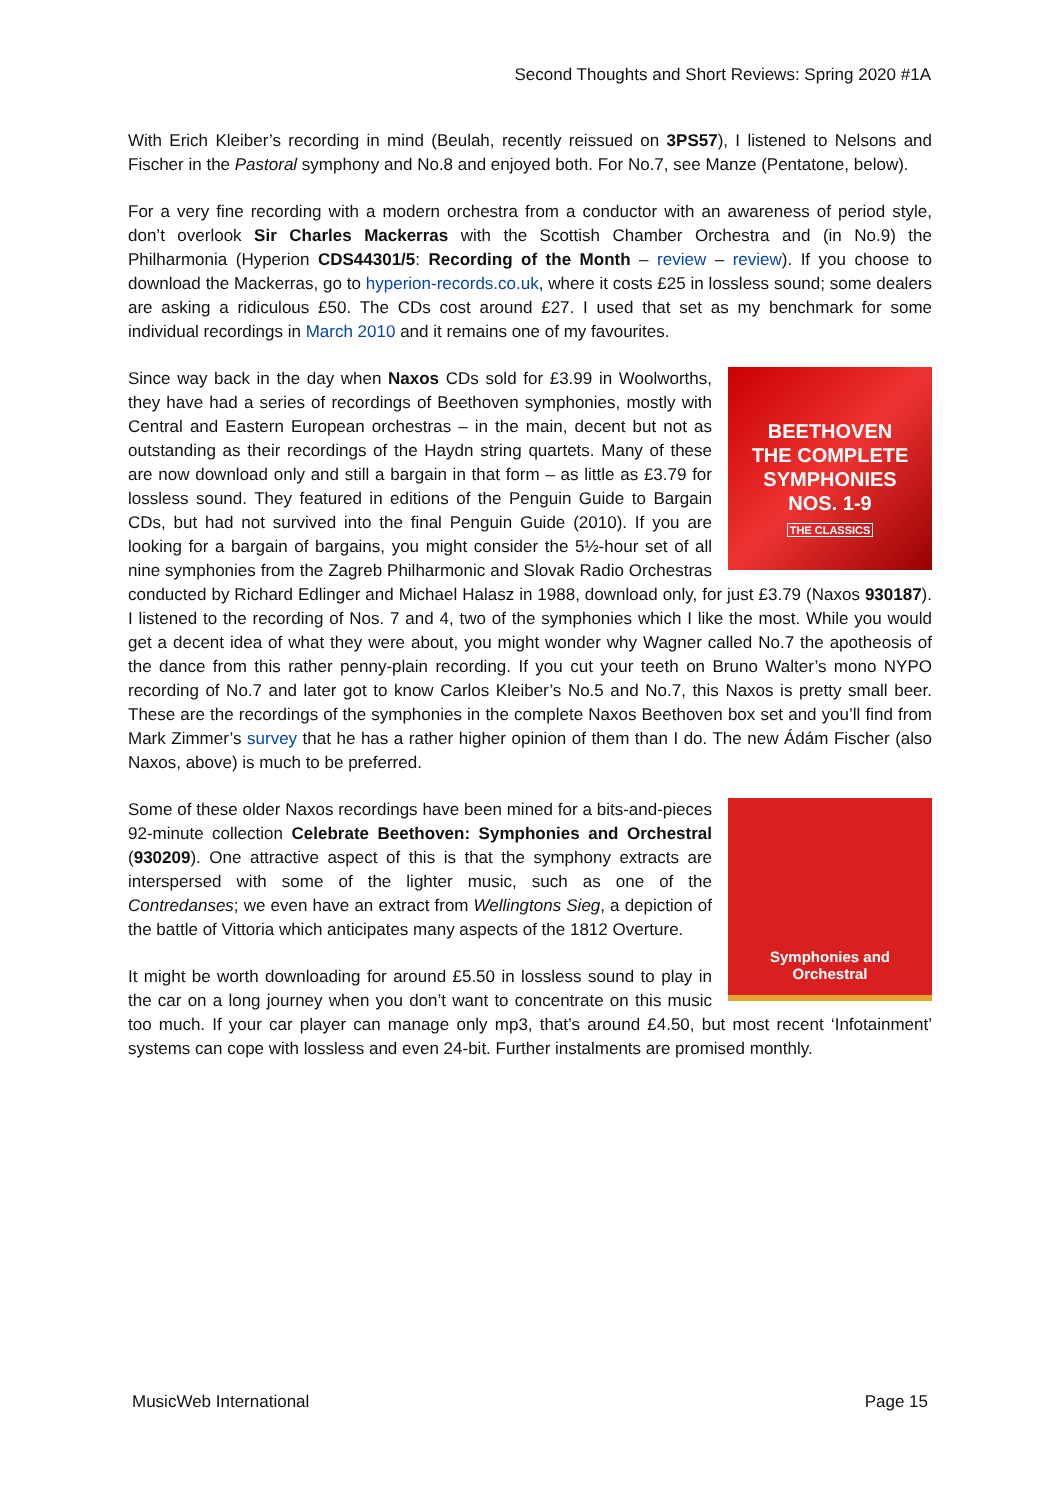Second Thoughts and Short Reviews: Spring 2020 #1A
With Erich Kleiber’s recording in mind (Beulah, recently reissued on 3PS57), I listened to Nelsons and Fischer in the Pastoral symphony and No.8 and enjoyed both. For No.7, see Manze (Pentatone, below).
For a very fine recording with a modern orchestra from a conductor with an awareness of period style, don’t overlook Sir Charles Mackerras with the Scottish Chamber Orchestra and (in No.9) the Philharmonia (Hyperion CDS44301/5: Recording of the Month – review – review). If you choose to download the Mackerras, go to hyperion-records.co.uk, where it costs £25 in lossless sound; some dealers are asking a ridiculous £50. The CDs cost around £27. I used that set as my benchmark for some individual recordings in March 2010 and it remains one of my favourites.
BEETHOVEN
THE COMPLETE
SYMPHONIES
NOS. 1-9
THE CLASSICS
Since way back in the day when Naxos CDs sold for £3.99 in Woolworths, they have had a series of recordings of Beethoven symphonies, mostly with Central and Eastern European orchestras – in the main, decent but not as outstanding as their recordings of the Haydn string quartets. Many of these are now download only and still a bargain in that form – as little as £3.79 for lossless sound. They featured in editions of the Penguin Guide to Bargain CDs, but had not survived into the final Penguin Guide (2010). If you are looking for a bargain of bargains, you might consider the 5½-hour set of all nine symphonies from the Zagreb Philharmonic and Slovak Radio Orchestras conducted by Richard Edlinger and Michael Halasz in 1988, download only, for just £3.79 (Naxos 930187). I listened to the recording of Nos. 7 and 4, two of the symphonies which I like the most. While you would get a decent idea of what they were about, you might wonder why Wagner called No.7 the apotheosis of the dance from this rather penny-plain recording. If you cut your teeth on Bruno Walter’s mono NYPO recording of No.7 and later got to know Carlos Kleiber’s No.5 and No.7, this Naxos is pretty small beer. These are the recordings of the symphonies in the complete Naxos Beethoven box set and you’ll find from Mark Zimmer’s survey that he has a rather higher opinion of them than I do. The new Ádám Fischer (also Naxos, above) is much to be preferred.
Symphonies and
Orchestral
Some of these older Naxos recordings have been mined for a bits-and-pieces 92-minute collection Celebrate Beethoven: Symphonies and Orchestral (930209). One attractive aspect of this is that the symphony extracts are interspersed with some of the lighter music, such as one of the Contredanses; we even have an extract from Wellingtons Sieg, a depiction of the battle of Vittoria which anticipates many aspects of the 1812 Overture.
It might be worth downloading for around £5.50 in lossless sound to play in the car on a long journey when you don’t want to concentrate on this music too much. If your car player can manage only mp3, that’s around £4.50, but most recent ‘Infotainment’ systems can cope with lossless and even 24-bit. Further instalments are promised monthly.
MusicWeb International Page 15